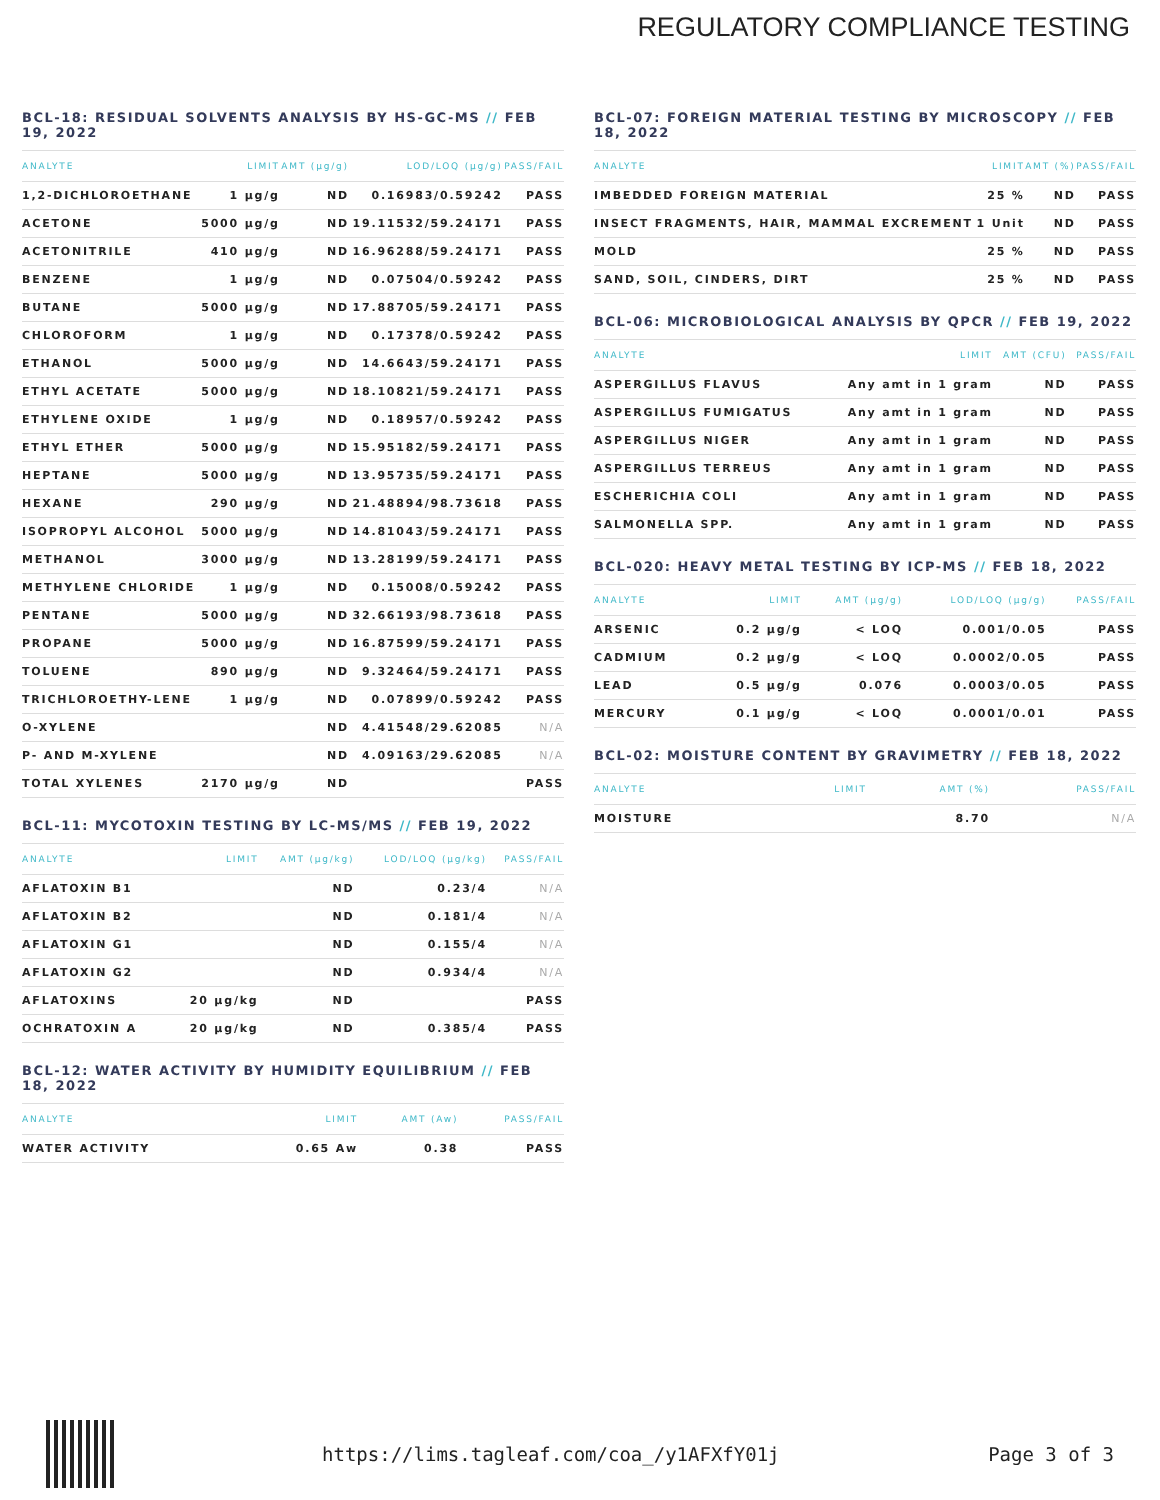REGULATORY COMPLIANCE TESTING
BCL-18: RESIDUAL SOLVENTS ANALYSIS BY HS-GC-MS // FEB 19, 2022
| ANALYTE | LIMIT | AMT (µg/g) | LOD/LOQ (µg/g) | PASS/FAIL |
| --- | --- | --- | --- | --- |
| 1,2-DICHLOROETHANE | 1 µg/g | ND | 0.16983/0.59242 | PASS |
| ACETONE | 5000 µg/g | ND | 19.11532/59.24171 | PASS |
| ACETONITRILE | 410 µg/g | ND | 16.96288/59.24171 | PASS |
| BENZENE | 1 µg/g | ND | 0.07504/0.59242 | PASS |
| BUTANE | 5000 µg/g | ND | 17.88705/59.24171 | PASS |
| CHLOROFORM | 1 µg/g | ND | 0.17378/0.59242 | PASS |
| ETHANOL | 5000 µg/g | ND | 14.6643/59.24171 | PASS |
| ETHYL ACETATE | 5000 µg/g | ND | 18.10821/59.24171 | PASS |
| ETHYLENE OXIDE | 1 µg/g | ND | 0.18957/0.59242 | PASS |
| ETHYL ETHER | 5000 µg/g | ND | 15.95182/59.24171 | PASS |
| HEPTANE | 5000 µg/g | ND | 13.95735/59.24171 | PASS |
| HEXANE | 290 µg/g | ND | 21.48894/98.73618 | PASS |
| ISOPROPYL ALCOHOL | 5000 µg/g | ND | 14.81043/59.24171 | PASS |
| METHANOL | 3000 µg/g | ND | 13.28199/59.24171 | PASS |
| METHYLENE CHLORIDE | 1 µg/g | ND | 0.15008/0.59242 | PASS |
| PENTANE | 5000 µg/g | ND | 32.66193/98.73618 | PASS |
| PROPANE | 5000 µg/g | ND | 16.87599/59.24171 | PASS |
| TOLUENE | 890 µg/g | ND | 9.32464/59.24171 | PASS |
| TRICHLOROETHY-LENE | 1 µg/g | ND | 0.07899/0.59242 | PASS |
| O-XYLENE | | ND | 4.41548/29.62085 | N/A |
| P- AND M-XYLENE | | ND | 4.09163/29.62085 | N/A |
| TOTAL XYLENES | 2170 µg/g | ND | | PASS |
BCL-11: MYCOTOXIN TESTING BY LC-MS/MS // FEB 19, 2022
| ANALYTE | LIMIT | AMT (µg/kg) | LOD/LOQ (µg/kg) | PASS/FAIL |
| --- | --- | --- | --- | --- |
| AFLATOXIN B1 | | ND | 0.23/4 | N/A |
| AFLATOXIN B2 | | ND | 0.181/4 | N/A |
| AFLATOXIN G1 | | ND | 0.155/4 | N/A |
| AFLATOXIN G2 | | ND | 0.934/4 | N/A |
| AFLATOXINS | 20 µg/kg | ND | | PASS |
| OCHRATOXIN A | 20 µg/kg | ND | 0.385/4 | PASS |
BCL-12: WATER ACTIVITY BY HUMIDITY EQUILIBRIUM // FEB 18, 2022
| ANALYTE | LIMIT | AMT (Aw) | PASS/FAIL |
| --- | --- | --- | --- |
| WATER ACTIVITY | 0.65 Aw | 0.38 | PASS |
BCL-07: FOREIGN MATERIAL TESTING BY MICROSCOPY // FEB 18, 2022
| ANALYTE | LIMIT | AMT (%) | PASS/FAIL |
| --- | --- | --- | --- |
| IMBEDDED FOREIGN MATERIAL | 25 % | ND | PASS |
| INSECT FRAGMENTS, HAIR, MAMMAL EXCREMENT | 1 Unit | ND | PASS |
| MOLD | 25 % | ND | PASS |
| SAND, SOIL, CINDERS, DIRT | 25 % | ND | PASS |
BCL-06: MICROBIOLOGICAL ANALYSIS BY QPCR // FEB 19, 2022
| ANALYTE | LIMIT | AMT (CFU) | PASS/FAIL |
| --- | --- | --- | --- |
| ASPERGILLUS FLAVUS | Any amt in 1 gram | ND | PASS |
| ASPERGILLUS FUMIGATUS | Any amt in 1 gram | ND | PASS |
| ASPERGILLUS NIGER | Any amt in 1 gram | ND | PASS |
| ASPERGILLUS TERREUS | Any amt in 1 gram | ND | PASS |
| ESCHERICHIA COLI | Any amt in 1 gram | ND | PASS |
| SALMONELLA SPP. | Any amt in 1 gram | ND | PASS |
BCL-020: HEAVY METAL TESTING BY ICP-MS // FEB 18, 2022
| ANALYTE | LIMIT | AMT (µg/g) | LOD/LOQ (µg/g) | PASS/FAIL |
| --- | --- | --- | --- | --- |
| ARSENIC | 0.2 µg/g | < LOQ | 0.001/0.05 | PASS |
| CADMIUM | 0.2 µg/g | < LOQ | 0.0002/0.05 | PASS |
| LEAD | 0.5 µg/g | 0.076 | 0.0003/0.05 | PASS |
| MERCURY | 0.1 µg/g | < LOQ | 0.0001/0.01 | PASS |
BCL-02: MOISTURE CONTENT BY GRAVIMETRY // FEB 18, 2022
| ANALYTE | LIMIT | AMT (%) | PASS/FAIL |
| --- | --- | --- | --- |
| MOISTURE | | 8.70 | N/A |
https://lims.tagleaf.com/coa_/y1AFXfY01j Page 3 of 3